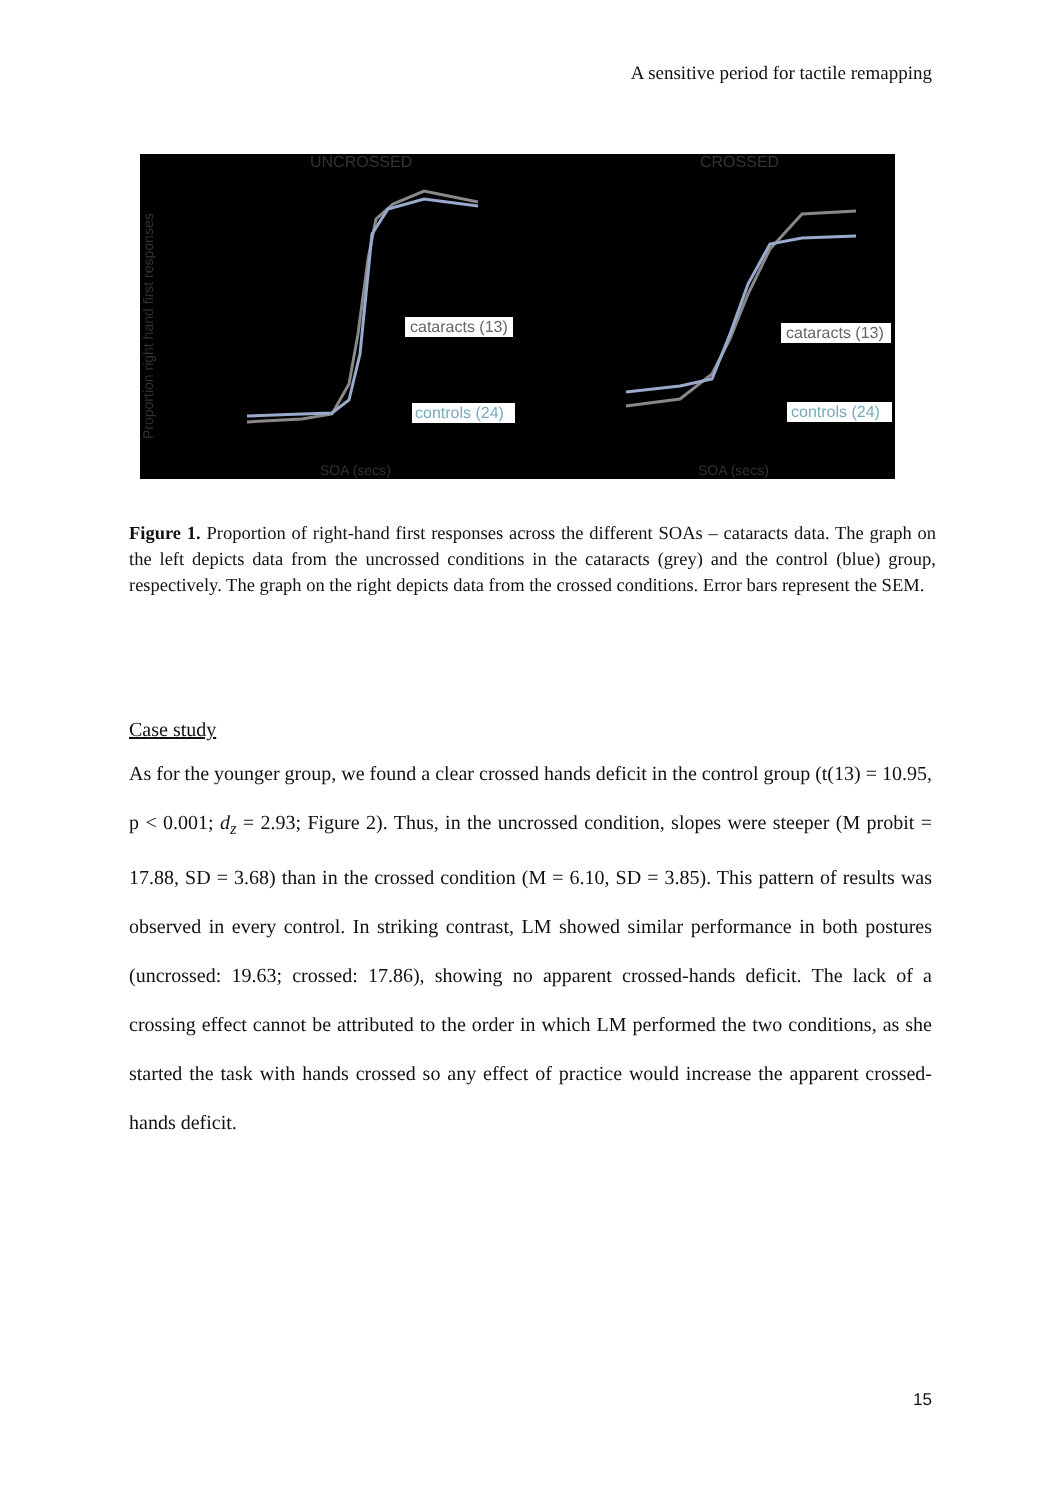A sensitive period for tactile remapping
UNCROSSED
CROSSED
Proportion right hand first responses
SOA (secs)
SOA (secs)
cataracts (13)
controls (24)
cataracts (13)
controls (24)
Figure 1. Proportion of right-hand first responses across the different SOAs – cataracts data. The graph on the left depicts data from the uncrossed conditions in the cataracts (grey) and the control (blue) group, respectively. The graph on the right depicts data from the crossed conditions. Error bars represent the SEM.
Case study
As for the younger group, we found a clear crossed hands deficit in the control group (t(13) = 10.95, p < 0.001; d<sub>z</sub> = 2.93; Figure 2). Thus, in the uncrossed condition, slopes were steeper (M probit = 17.88, SD = 3.68) than in the crossed condition (M = 6.10, SD = 3.85). This pattern of results was observed in every control. In striking contrast, LM showed similar performance in both postures (uncrossed: 19.63; crossed: 17.86), showing no apparent crossed-hands deficit. The lack of a crossing effect cannot be attributed to the order in which LM performed the two conditions, as she started the task with hands crossed so any effect of practice would increase the apparent crossed-hands deficit.
15